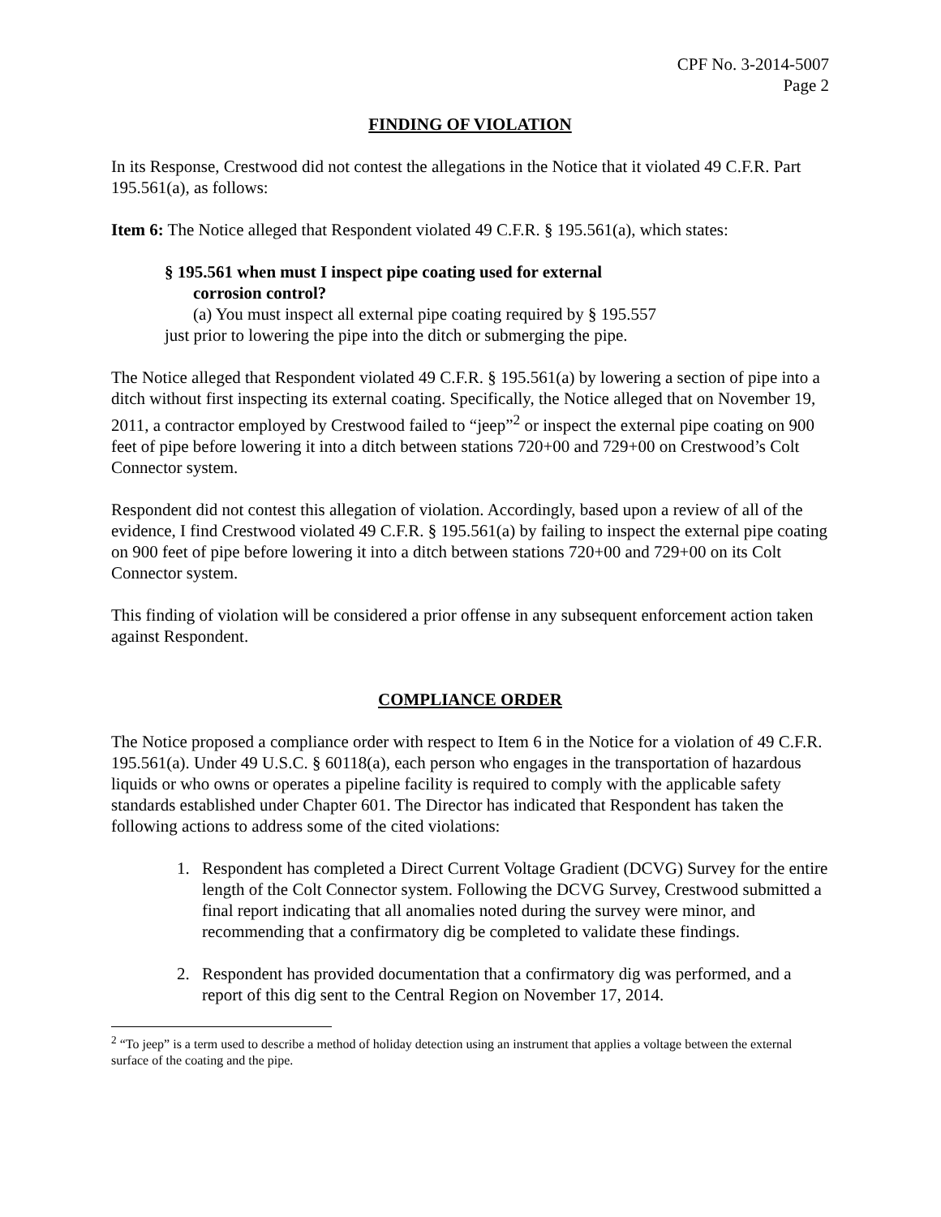CPF No. 3-2014-5007
Page 2
FINDING OF VIOLATION
In its Response, Crestwood did not contest the allegations in the Notice that it violated 49 C.F.R. Part 195.561(a), as follows:
Item 6: The Notice alleged that Respondent violated 49 C.F.R. § 195.561(a), which states:
§ 195.561 when must I inspect pipe coating used for external
corrosion control?
(a) You must inspect all external pipe coating required by § 195.557
just prior to lowering the pipe into the ditch or submerging the pipe.
The Notice alleged that Respondent violated 49 C.F.R. § 195.561(a) by lowering a section of pipe into a ditch without first inspecting its external coating. Specifically, the Notice alleged that on November 19, 2011, a contractor employed by Crestwood failed to “jeep”<sup>2</sup> or inspect the external pipe coating on 900 feet of pipe before lowering it into a ditch between stations 720+00 and 729+00 on Crestwood’s Colt Connector system.
Respondent did not contest this allegation of violation. Accordingly, based upon a review of all of the evidence, I find Crestwood violated 49 C.F.R. § 195.561(a) by failing to inspect the external pipe coating on 900 feet of pipe before lowering it into a ditch between stations 720+00 and 729+00 on its Colt Connector system.
This finding of violation will be considered a prior offense in any subsequent enforcement action taken against Respondent.
COMPLIANCE ORDER
The Notice proposed a compliance order with respect to Item 6 in the Notice for a violation of 49 C.F.R. 195.561(a). Under 49 U.S.C. § 60118(a), each person who engages in the transportation of hazardous liquids or who owns or operates a pipeline facility is required to comply with the applicable safety standards established under Chapter 601. The Director has indicated that Respondent has taken the following actions to address some of the cited violations:
1. Respondent has completed a Direct Current Voltage Gradient (DCVG) Survey for the entire length of the Colt Connector system. Following the DCVG Survey, Crestwood submitted a final report indicating that all anomalies noted during the survey were minor, and recommending that a confirmatory dig be completed to validate these findings.
2. Respondent has provided documentation that a confirmatory dig was performed, and a report of this dig sent to the Central Region on November 17, 2014.
<sup>2</sup> “To jeep” is a term used to describe a method of holiday detection using an instrument that applies a voltage between the external surface of the coating and the pipe.